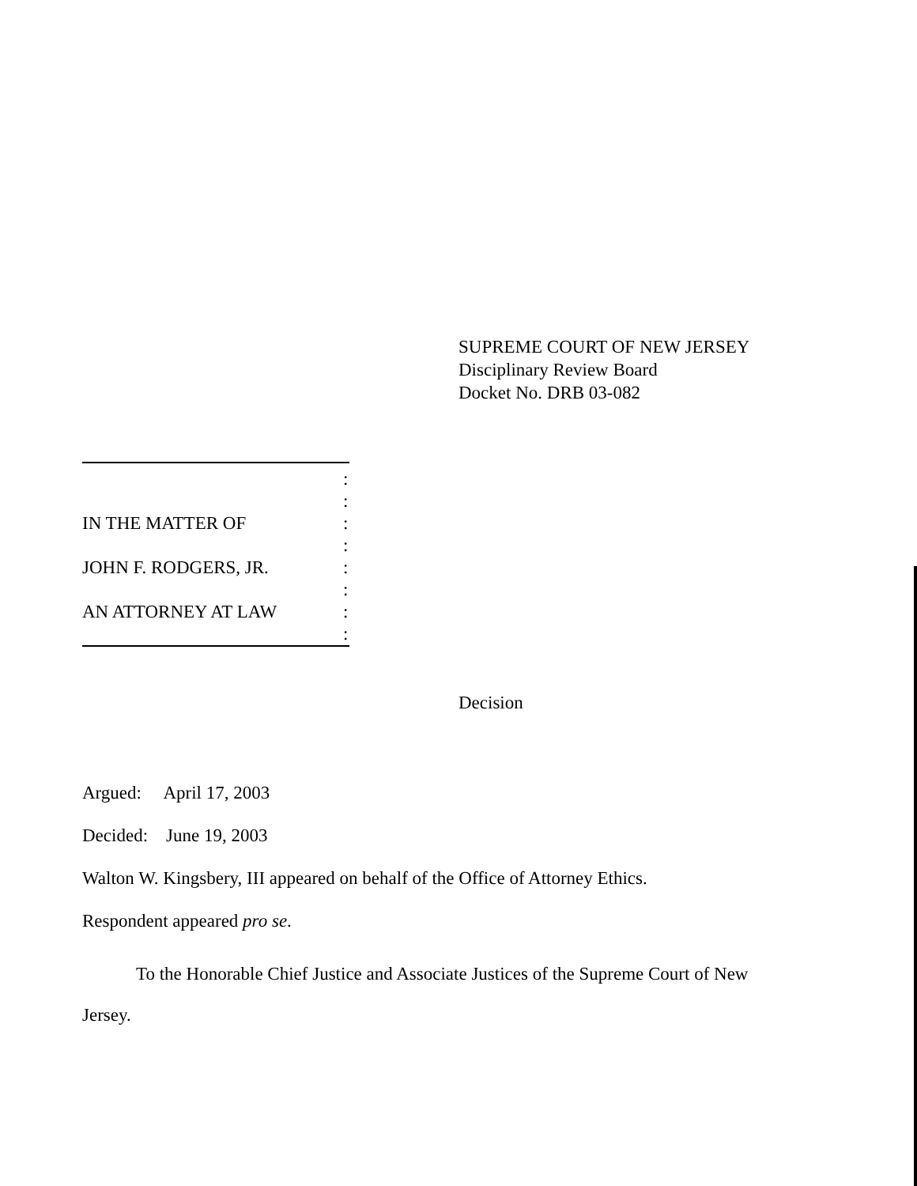SUPREME COURT OF NEW JERSEY
Disciplinary Review Board
Docket No. DRB 03-082
IN THE MATTER OF
JOHN F. RODGERS, JR.
AN ATTORNEY AT LAW
:
:
:
:
:
:
:
:
Decision
Argued: April 17, 2003
Decided: June 19, 2003
Walton W. Kingsbery, III appeared on behalf of the Office of Attorney Ethics.
Respondent appeared pro se.
To the Honorable Chief Justice and Associate Justices of the Supreme Court of New Jersey.